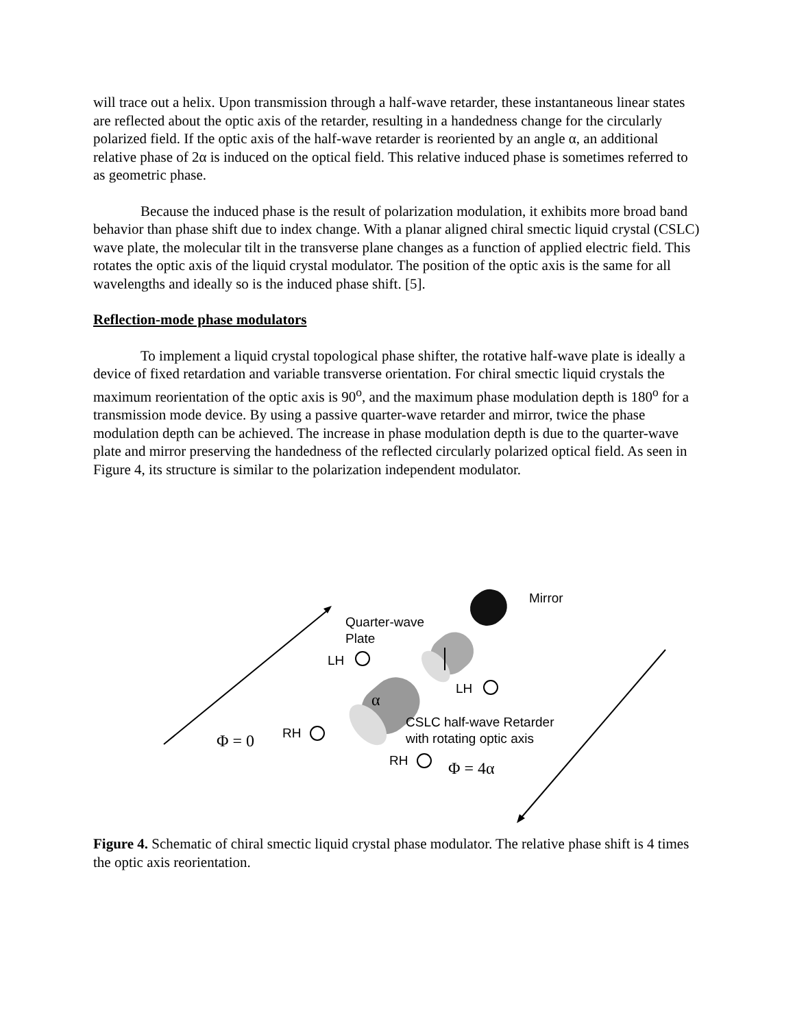will trace out a helix. Upon transmission through a half-wave retarder, these instantaneous linear states are reflected about the optic axis of the retarder, resulting in a handedness change for the circularly polarized field. If the optic axis of the half-wave retarder is reoriented by an angle α, an additional relative phase of 2α is induced on the optical field. This relative induced phase is sometimes referred to as geometric phase.
Because the induced phase is the result of polarization modulation, it exhibits more broad band behavior than phase shift due to index change. With a planar aligned chiral smectic liquid crystal (CSLC) wave plate, the molecular tilt in the transverse plane changes as a function of applied electric field. This rotates the optic axis of the liquid crystal modulator. The position of the optic axis is the same for all wavelengths and ideally so is the induced phase shift. [5].
Reflection-mode phase modulators
To implement a liquid crystal topological phase shifter, the rotative half-wave plate is ideally a device of fixed retardation and variable transverse orientation. For chiral smectic liquid crystals the maximum reorientation of the optic axis is 90<sup>o</sup>, and the maximum phase modulation depth is 180<sup>o</sup> for a transmission mode device. By using a passive quarter-wave retarder and mirror, twice the phase modulation depth can be achieved. The increase in phase modulation depth is due to the quarter-wave plate and mirror preserving the handedness of the reflected circularly polarized optical field. As seen in Figure 4, its structure is similar to the polarization independent modulator.
Mirror
Quarter-wave
Plate
LH
LH
α
CSLC half-wave Retarder
with rotating optic axis
RH
Φ = 0
RH Φ = 4α
Figure 4. Schematic of chiral smectic liquid crystal phase modulator. The relative phase shift is 4 times the optic axis reorientation.